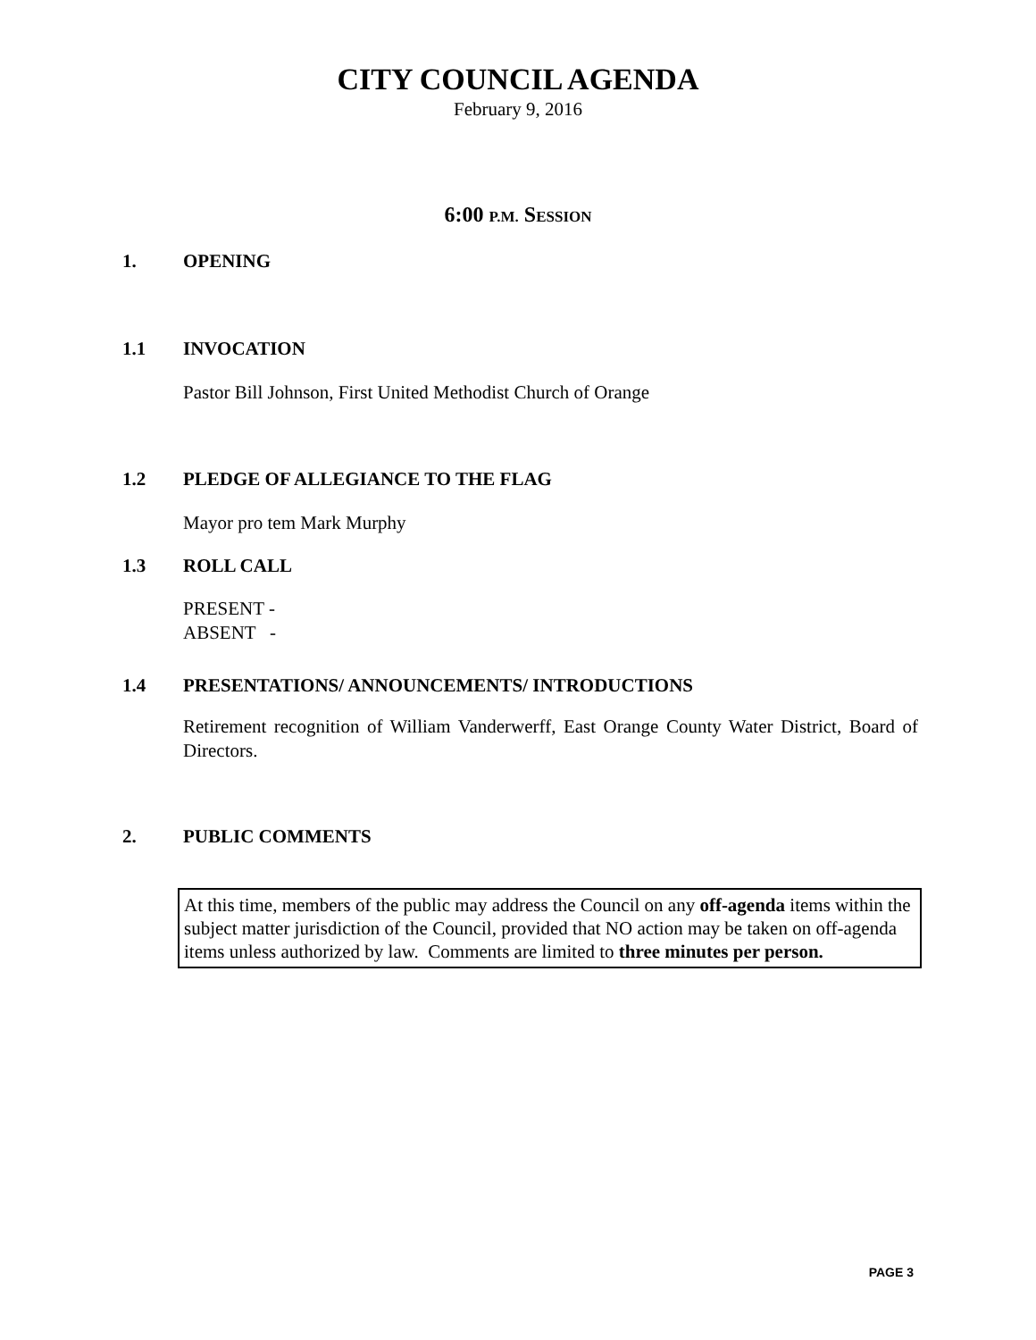CITY COUNCIL AGENDA
February 9, 2016
6:00 P.M. SESSION
1. OPENING
1.1 INVOCATION
Pastor Bill Johnson, First United Methodist Church of Orange
1.2 PLEDGE OF ALLEGIANCE TO THE FLAG
Mayor pro tem Mark Murphy
1.3 ROLL CALL
PRESENT -
ABSENT -
1.4 PRESENTATIONS/ ANNOUNCEMENTS/ INTRODUCTIONS
Retirement recognition of William Vanderwerff, East Orange County Water District, Board of Directors.
2. PUBLIC COMMENTS
At this time, members of the public may address the Council on any off-agenda items within the subject matter jurisdiction of the Council, provided that NO action may be taken on off-agenda items unless authorized by law. Comments are limited to three minutes per person.
PAGE 3